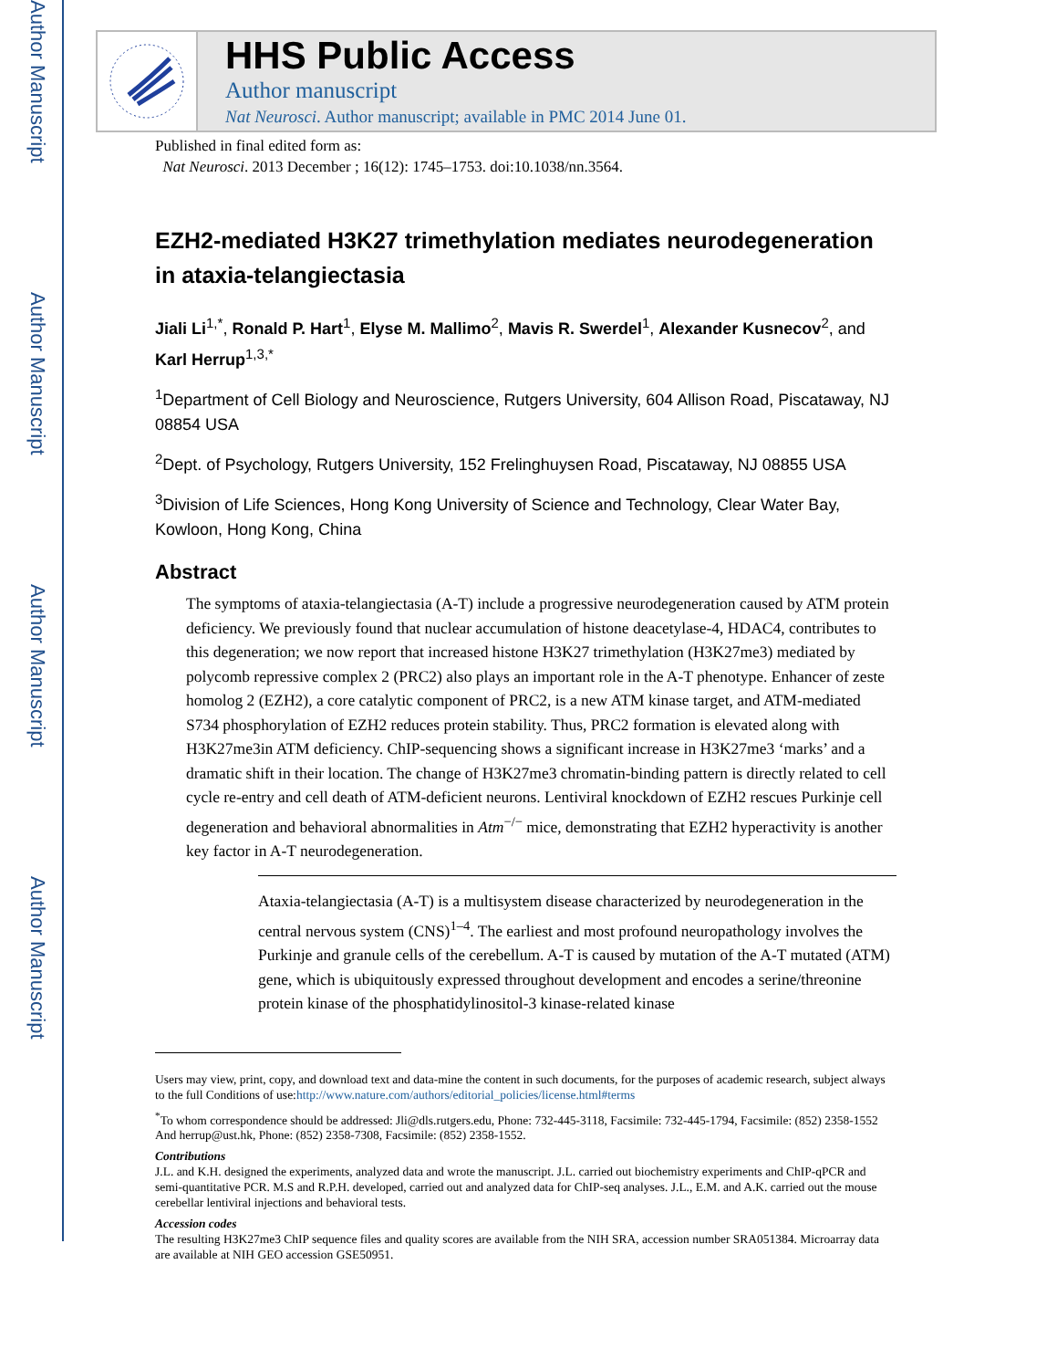Author Manuscript
Author Manuscript
Author Manuscript
Author Manuscript
HHS Public Access
Author manuscript
Nat Neurosci. Author manuscript; available in PMC 2014 June 01.
Published in final edited form as:
Nat Neurosci. 2013 December ; 16(12): 1745–1753. doi:10.1038/nn.3564.
EZH2-mediated H3K27 trimethylation mediates neurodegeneration in ataxia-telangiectasia
Jiali Li<sup>1,*</sup>, Ronald P. Hart<sup>1</sup>, Elyse M. Mallimo<sup>2</sup>, Mavis R. Swerdel<sup>1</sup>, Alexander Kusnecov<sup>2</sup>, and Karl Herrup<sup>1,3,*</sup>
<sup>1</sup> Department of Cell Biology and Neuroscience, Rutgers University, 604 Allison Road, Piscataway, NJ 08854 USA
<sup>2</sup> Dept. of Psychology, Rutgers University, 152 Frelinghuysen Road, Piscataway, NJ 08855 USA
<sup>3</sup> Division of Life Sciences, Hong Kong University of Science and Technology, Clear Water Bay, Kowloon, Hong Kong, China
Abstract
The symptoms of ataxia-telangiectasia (A-T) include a progressive neurodegeneration caused by ATM protein deficiency. We previously found that nuclear accumulation of histone deacetylase-4, HDAC4, contributes to this degeneration; we now report that increased histone H3K27 trimethylation (H3K27me3) mediated by polycomb repressive complex 2 (PRC2) also plays an important role in the A-T phenotype. Enhancer of zeste homolog 2 (EZH2), a core catalytic component of PRC2, is a new ATM kinase target, and ATM-mediated S734 phosphorylation of EZH2 reduces protein stability. Thus, PRC2 formation is elevated along with H3K27me3in ATM deficiency. ChIP-sequencing shows a significant increase in H3K27me3 ‘marks’ and a dramatic shift in their location. The change of H3K27me3 chromatin-binding pattern is directly related to cell cycle re-entry and cell death of ATM-deficient neurons. Lentiviral knockdown of EZH2 rescues Purkinje cell degeneration and behavioral abnormalities in Atm<sup>−/−</sup> mice, demonstrating that EZH2 hyperactivity is another key factor in A-T neurodegeneration.
Ataxia-telangiectasia (A-T) is a multisystem disease characterized by neurodegeneration in the central nervous system (CNS)<sup>1–4</sup>. The earliest and most profound neuropathology involves the Purkinje and granule cells of the cerebellum. A-T is caused by mutation of the A-T mutated (ATM) gene, which is ubiquitously expressed throughout development and encodes a serine/threonine protein kinase of the phosphatidylinositol-3 kinase-related kinase
Users may view, print, copy, and download text and data-mine the content in such documents, for the purposes of academic research, subject always to the full Conditions of use:http://www.nature.com/authors/editorial_policies/license.html#terms
<sup>*</sup> To whom correspondence should be addressed: Jli@dls.rutgers.edu, Phone: 732-445-3118, Facsimile: 732-445-1794, Facsimile: (852) 2358-1552 And herrup@ust.hk, Phone: (852) 2358-7308, Facsimile: (852) 2358-1552.
Contributions
J.L. and K.H. designed the experiments, analyzed data and wrote the manuscript. J.L. carried out biochemistry experiments and ChIP-qPCR and semi-quantitative PCR. M.S and R.P.H. developed, carried out and analyzed data for ChIP-seq analyses. J.L., E.M. and A.K. carried out the mouse cerebellar lentiviral injections and behavioral tests.
Accession codes
The resulting H3K27me3 ChIP sequence files and quality scores are available from the NIH SRA, accession number SRA051384. Microarray data are available at NIH GEO accession GSE50951.